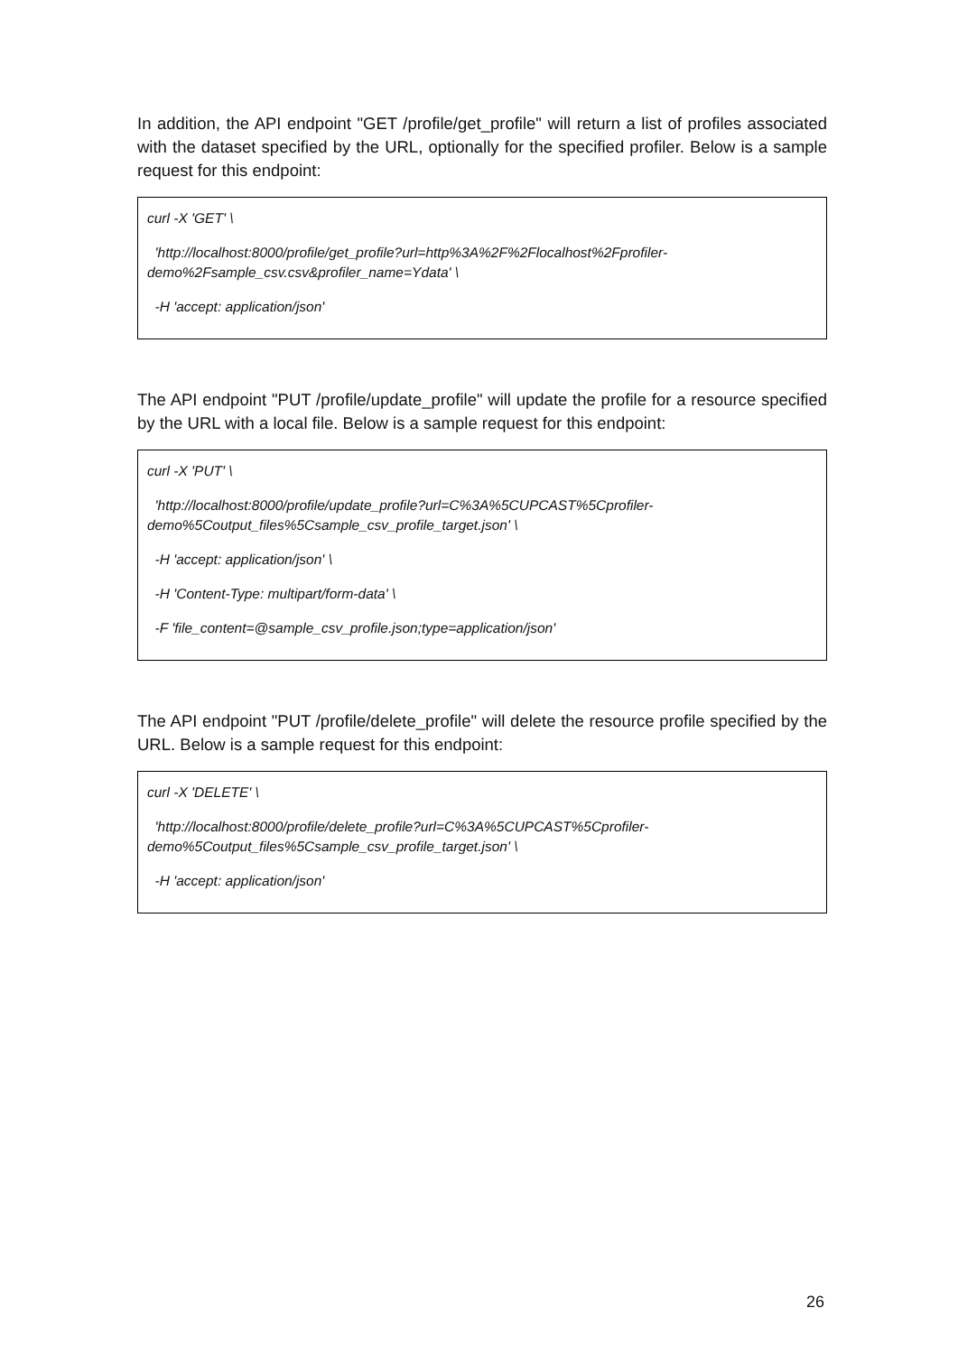In addition, the API endpoint "GET /profile/get_profile" will return a list of profiles associated with the dataset specified by the URL, optionally for the specified profiler. Below is a sample request for this endpoint:
curl -X 'GET' \
'http://localhost:8000/profile/get_profile?url=http%3A%2F%2Flocalhost%2Fprofiler-demo%2Fsample_csv.csv&profiler_name=Ydata' \
-H 'accept: application/json'
The API endpoint "PUT /profile/update_profile" will update the profile for a resource specified by the URL with a local file. Below is a sample request for this endpoint:
curl -X 'PUT' \
'http://localhost:8000/profile/update_profile?url=C%3A%5CUPCAST%5Cprofiler-
demo%5Coutput_files%5Csample_csv_profile_target.json' \
-H 'accept: application/json' \
-H 'Content-Type: multipart/form-data' \
-F 'file_content=@sample_csv_profile.json;type=application/json'
The API endpoint "PUT /profile/delete_profile" will delete the resource profile specified by the URL. Below is a sample request for this endpoint:
curl -X 'DELETE' \
'http://localhost:8000/profile/delete_profile?url=C%3A%5CUPCAST%5Cprofiler-
demo%5Coutput_files%5Csample_csv_profile_target.json' \
-H 'accept: application/json'
26